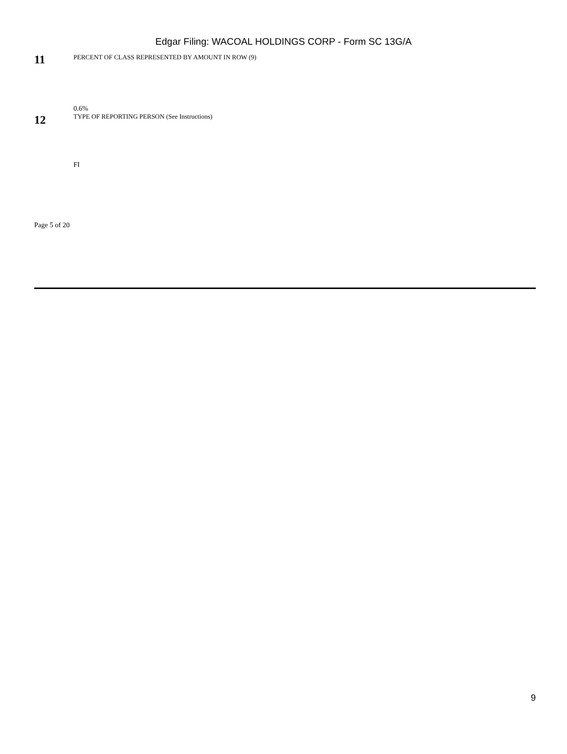Edgar Filing: WACOAL HOLDINGS CORP - Form SC 13G/A
11
PERCENT OF CLASS REPRESENTED BY AMOUNT IN ROW (9)
0.6%
12
TYPE OF REPORTING PERSON (See Instructions)
FI
Page 5 of 20
9